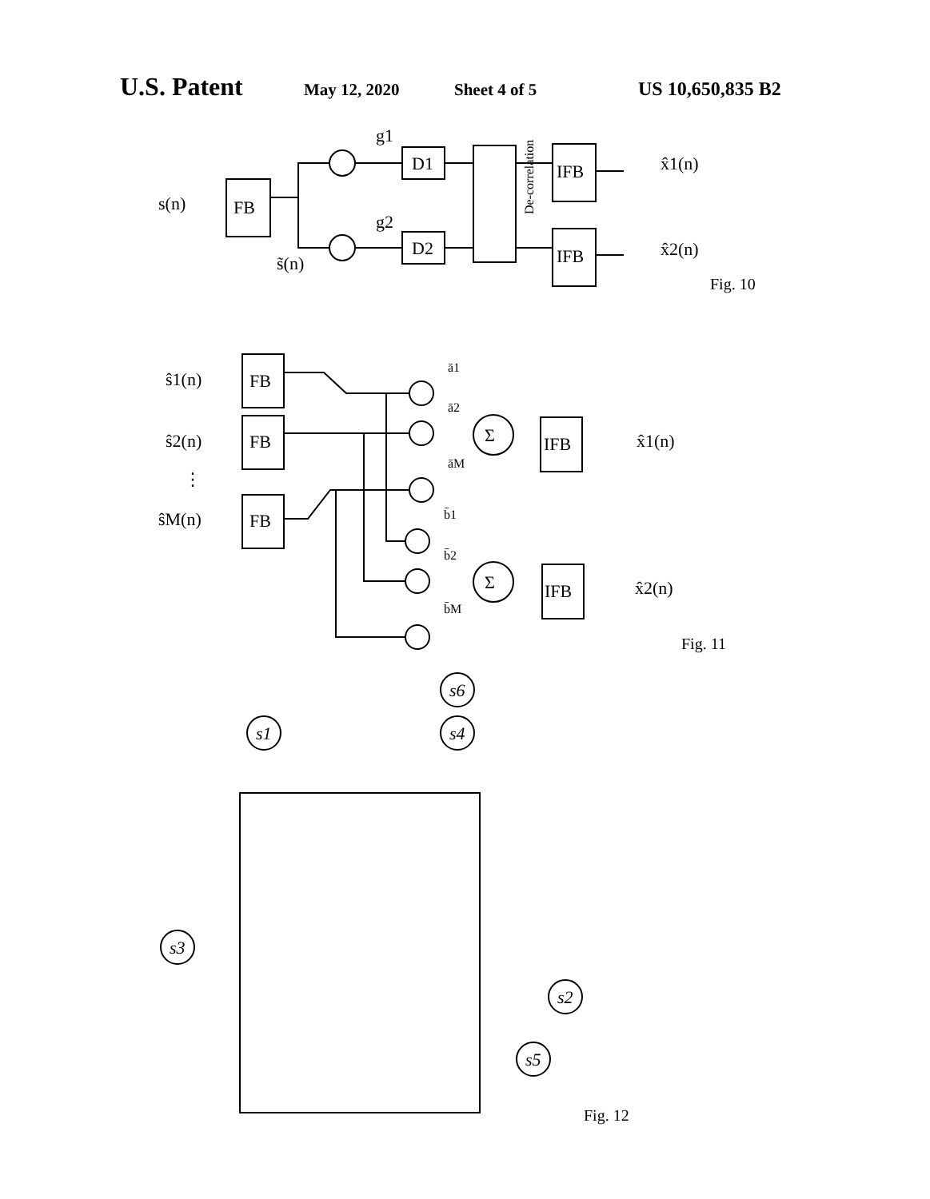U.S. Patent May 12, 2020 Sheet 4 of 5 US 10,650,835 B2
s(n)
FB
g1
g2
s̃(n)
D1
D2
IFB
IFB
x̂1(n)
x̂2(n)
Fig. 10
De-correlation
ŝ1(n)
ŝ2(n)
⋮
ŝM(n)
FB
FB
FB
ā1
ā2
āM
b̄1
b̄2
b̄M
Σ
Σ
IFB
IFB
x̂1(n)
x̂2(n)
Fig. 11
s1
s6
s4
s3
s2
s5
Fig. 12